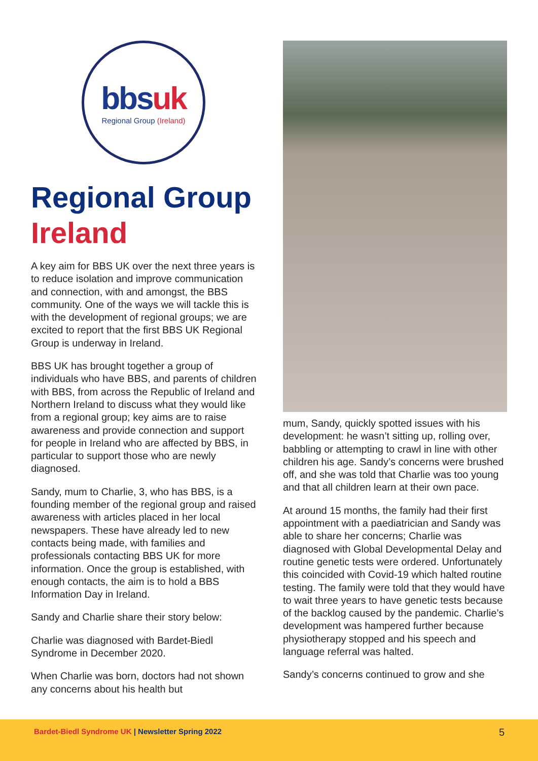bbsuk
Regional Group (Ireland)
Regional Group
Ireland
A key aim for BBS UK over the next three years is to reduce isolation and improve communication and connection, with and amongst, the BBS community. One of the ways we will tackle this is with the development of regional groups; we are excited to report that the first BBS UK Regional Group is underway in Ireland.
BBS UK has brought together a group of individuals who have BBS, and parents of children with BBS, from across the Republic of Ireland and Northern Ireland to discuss what they would like from a regional group; key aims are to raise awareness and provide connection and support for people in Ireland who are affected by BBS, in particular to support those who are newly diagnosed.
Sandy, mum to Charlie, 3, who has BBS, is a founding member of the regional group and raised awareness with articles placed in her local newspapers. These have already led to new contacts being made, with families and professionals contacting BBS UK for more information. Once the group is established, with enough contacts, the aim is to hold a BBS Information Day in Ireland.
Sandy and Charlie share their story below:
Charlie was diagnosed with Bardet-Biedl Syndrome in December 2020.
When Charlie was born, doctors had not shown any concerns about his health but
mum, Sandy, quickly spotted issues with his development: he wasn’t sitting up, rolling over, babbling or attempting to crawl in line with other children his age. Sandy’s concerns were brushed off, and she was told that Charlie was too young and that all children learn at their own pace.
At around 15 months, the family had their first appointment with a paediatrician and Sandy was able to share her concerns; Charlie was diagnosed with Global Developmental Delay and routine genetic tests were ordered. Unfortunately this coincided with Covid-19 which halted routine testing. The family were told that they would have to wait three years to have genetic tests because of the backlog caused by the pandemic. Charlie’s development was hampered further because physiotherapy stopped and his speech and language referral was halted.
Sandy’s concerns continued to grow and she
Bardet-Biedl Syndrome UK | Newsletter Spring 2022
5